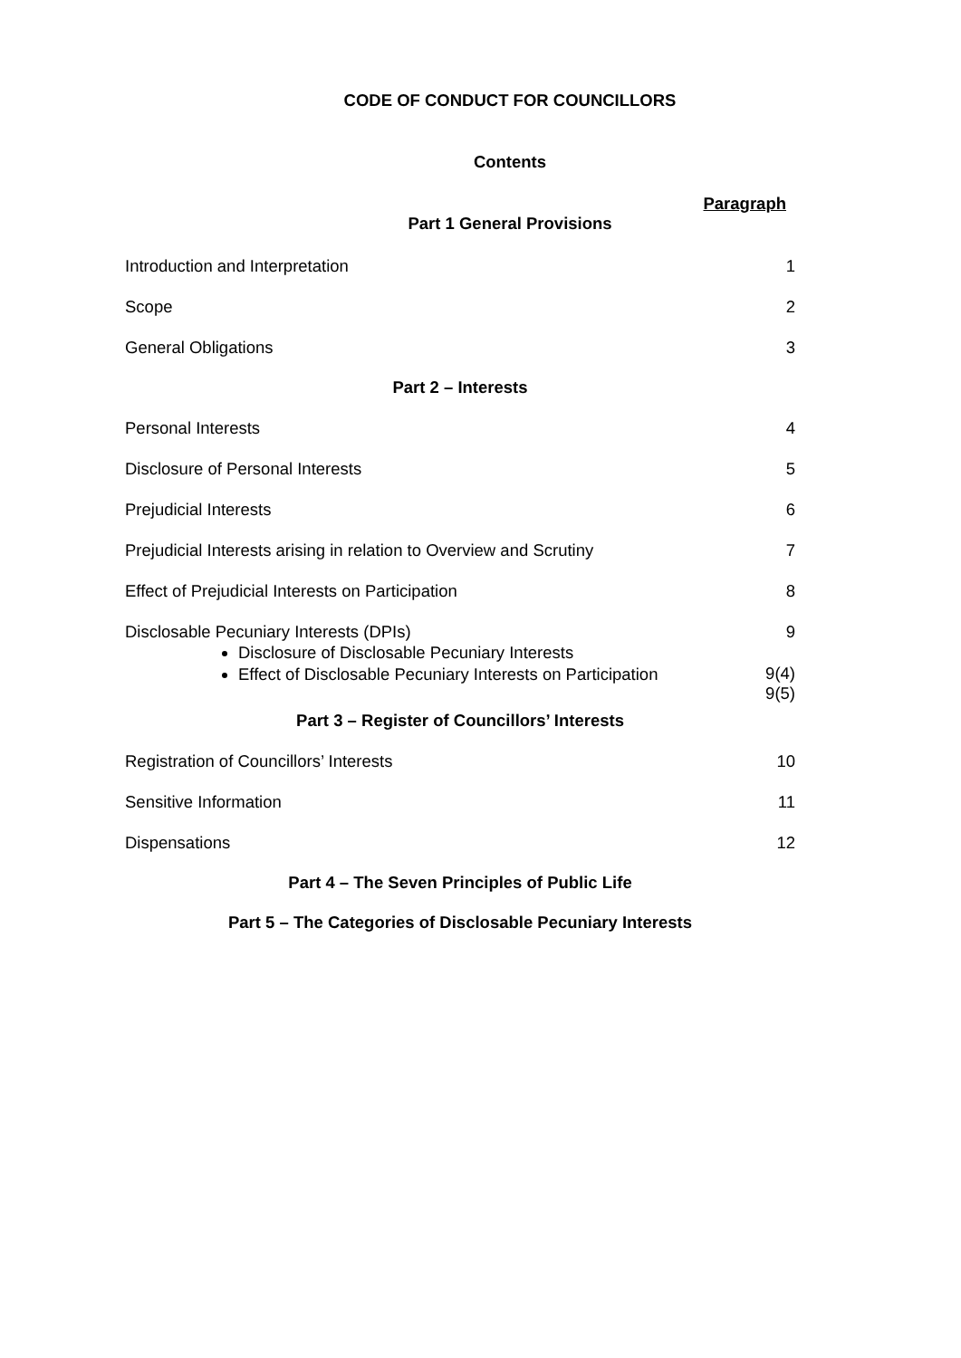CODE OF CONDUCT FOR COUNCILLORS
Contents
Paragraph
Part 1 General Provisions
Introduction and Interpretation 1
Scope 2
General Obligations 3
Part 2 – Interests
Personal Interests 4
Disclosure of Personal Interests 5
Prejudicial Interests 6
Prejudicial Interests arising in relation to Overview and Scrutiny 7
Effect of Prejudicial Interests on Participation 8
Disclosable Pecuniary Interests (DPIs) 9
Disclosure of Disclosable Pecuniary Interests
Effect of Disclosable Pecuniary Interests on Participation
9(4)
9(5)
Part 3 – Register of Councillors’ Interests
Registration of Councillors’ Interests 10
Sensitive Information 11
Dispensations 12
Part 4 – The Seven Principles of Public Life
Part 5 – The Categories of Disclosable Pecuniary Interests